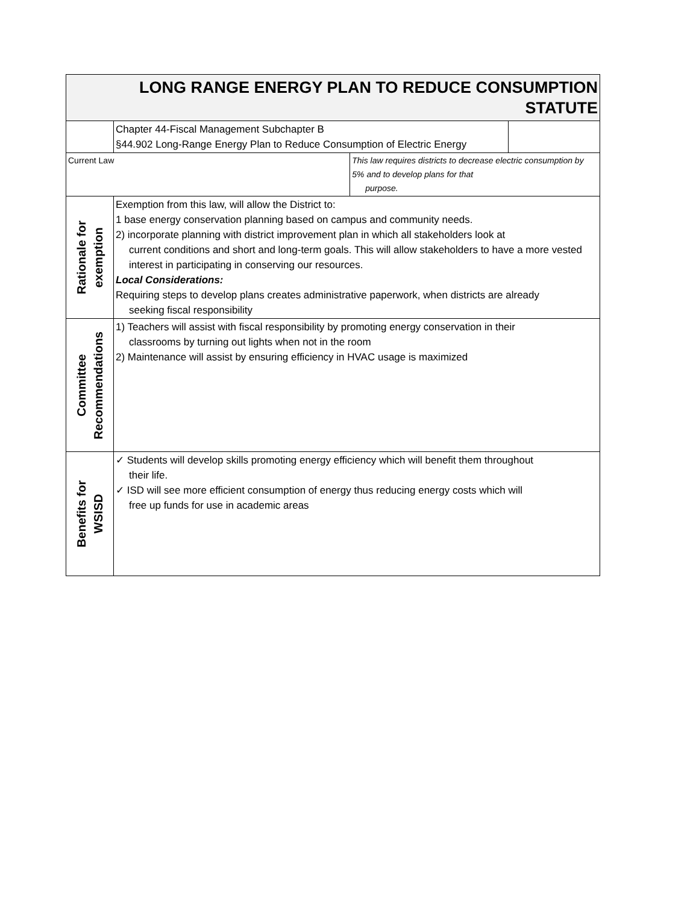| LONG RANGE ENERGY PLAN TO REDUCE CONSUMPTION STATUTE | | | |
| | Chapter 44-Fiscal Management Subchapter B §44.902 Long-Range Energy Plan to Reduce Consumption of Electric Energy | | |
| Current Law | | This law requires districts to decrease electric consumption by 5% and to develop plans for that purpose. | |
| Rationale for exemption | Exemption from this law, will allow the District to: 1 base energy conservation planning based on campus and community needs. 2) incorporate planning with district improvement plan in which all stakeholders look at current conditions and short and long-term goals. This will allow stakeholders to have a more vested interest in participating in conserving our resources. Local Considerations: Requiring steps to develop plans creates administrative paperwork, when districts are already seeking fiscal responsibility | | |
| Committee Recommendations | 1) Teachers will assist with fiscal responsibility by promoting energy conservation in their classrooms by turning out lights when not in the room 2) Maintenance will assist by ensuring efficiency in HVAC usage is maximized | | |
| Benefits for WSISD | ✓ Students will develop skills promoting energy efficiency which will benefit them throughout their life. ✓ ISD will see more efficient consumption of energy thus reducing energy costs which will free up funds for use in academic areas | | |